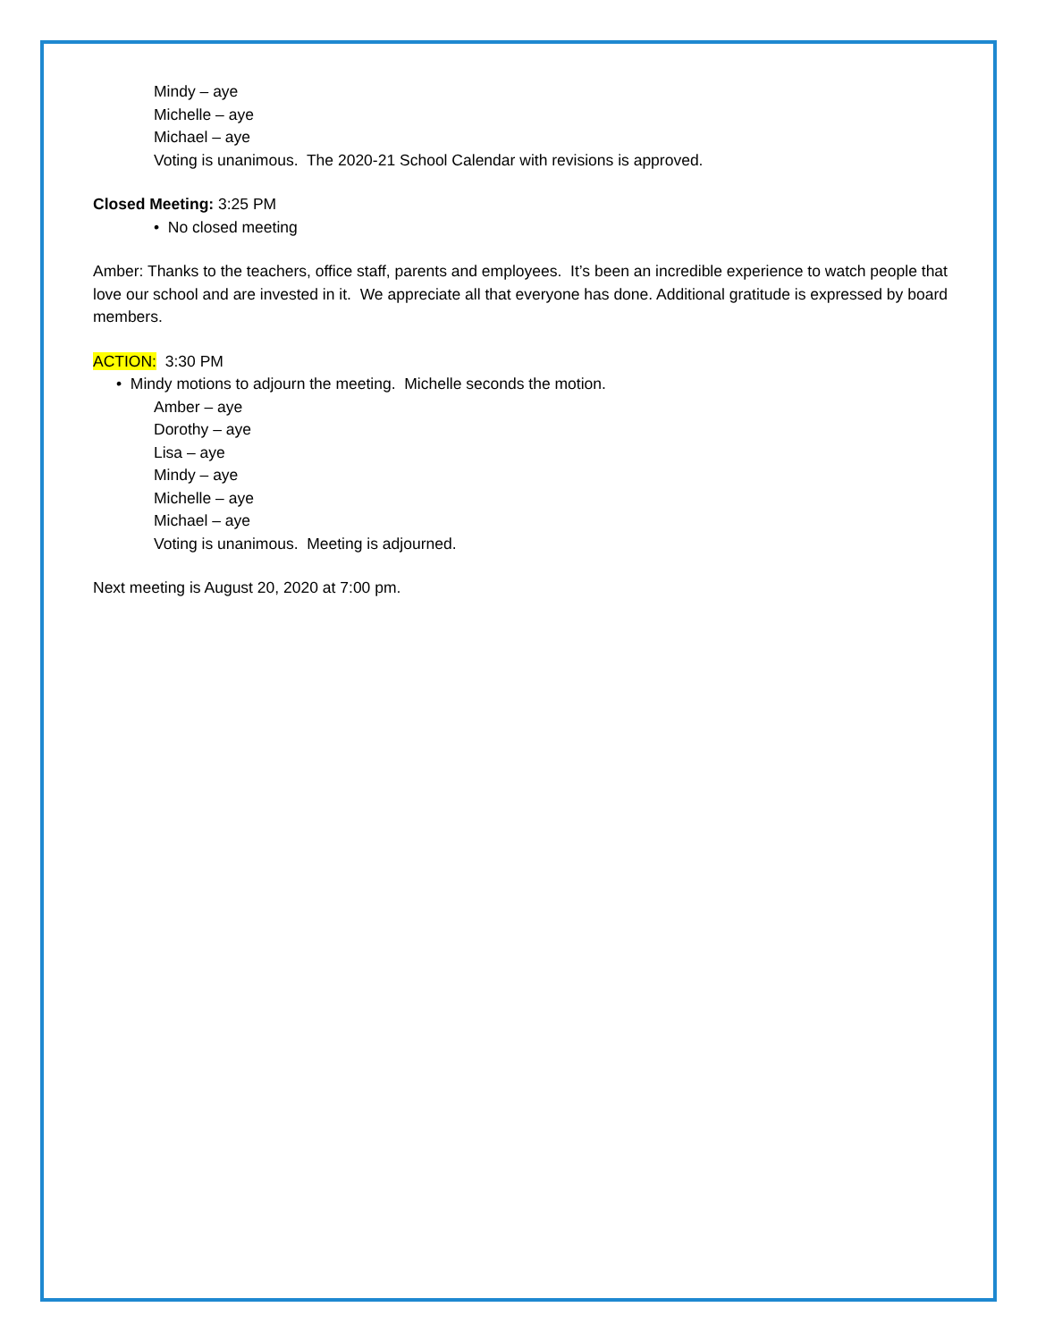Mindy – aye
Michelle – aye
Michael – aye
Voting is unanimous. The 2020-21 School Calendar with revisions is approved.
Closed Meeting: 3:25 PM
• No closed meeting
Amber: Thanks to the teachers, office staff, parents and employees. It’s been an incredible experience to watch people that love our school and are invested in it. We appreciate all that everyone has done. Additional gratitude is expressed by board members.
ACTION: 3:30 PM
• Mindy motions to adjourn the meeting. Michelle seconds the motion.
Amber – aye
Dorothy – aye
Lisa – aye
Mindy – aye
Michelle – aye
Michael – aye
Voting is unanimous. Meeting is adjourned.
Next meeting is August 20, 2020 at 7:00 pm.